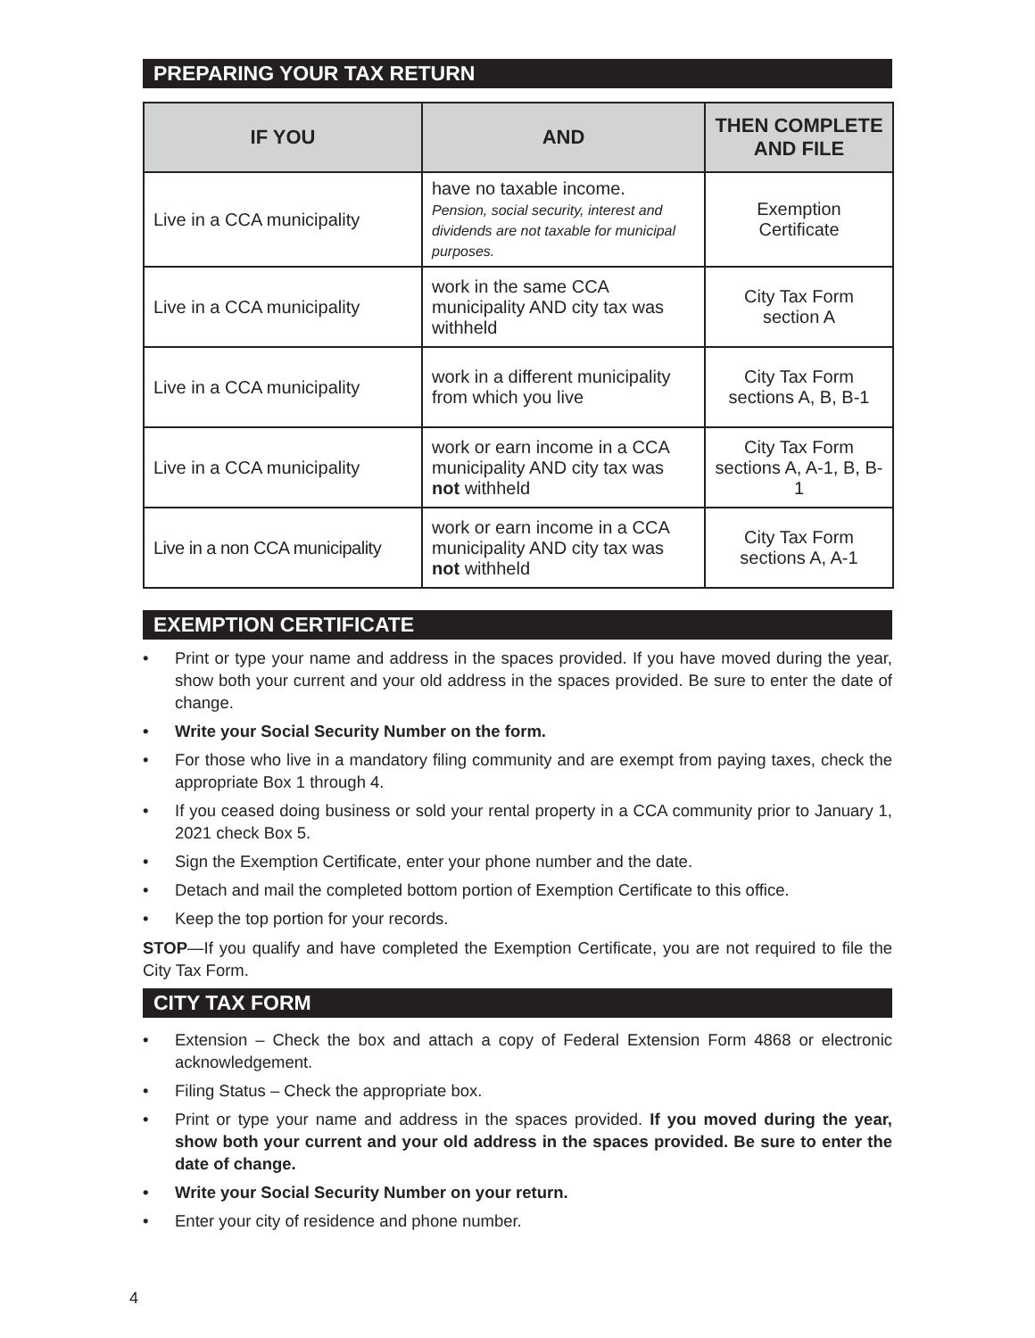PREPARING YOUR TAX RETURN
| IF YOU | AND | THEN COMPLETE AND FILE |
| --- | --- | --- |
| Live in a CCA municipality | have no taxable income. Pension, social security, interest and dividends are not taxable for municipal purposes. | Exemption Certificate |
| Live in a CCA municipality | work in the same CCA municipality AND city tax was withheld | City Tax Form section A |
| Live in a CCA municipality | work in a different municipality from which you live | City Tax Form sections A, B, B-1 |
| Live in a CCA municipality | work or earn income in a CCA municipality AND city tax was not withheld | City Tax Form sections A, A-1, B, B-1 |
| Live in a non CCA municipality | work or earn income in a CCA municipality AND city tax was not withheld | City Tax Form sections A, A-1 |
EXEMPTION CERTIFICATE
• Print or type your name and address in the spaces provided. If you have moved during the year, show both your current and your old address in the spaces provided. Be sure to enter the date of change.
• Write your Social Security Number on the form.
• For those who live in a mandatory filing community and are exempt from paying taxes, check the appropriate Box 1 through 4.
• If you ceased doing business or sold your rental property in a CCA community prior to January 1, 2021 check Box 5.
• Sign the Exemption Certificate, enter your phone number and the date.
• Detach and mail the completed bottom portion of Exemption Certificate to this office.
• Keep the top portion for your records.
STOP—If you qualify and have completed the Exemption Certificate, you are not required to file the City Tax Form.
CITY TAX FORM
• Extension – Check the box and attach a copy of Federal Extension Form 4868 or electronic acknowledgement.
• Filing Status – Check the appropriate box.
• Print or type your name and address in the spaces provided. If you moved during the year, show both your current and your old address in the spaces provided. Be sure to enter the date of change.
• Write your Social Security Number on your return.
• Enter your city of residence and phone number.
4